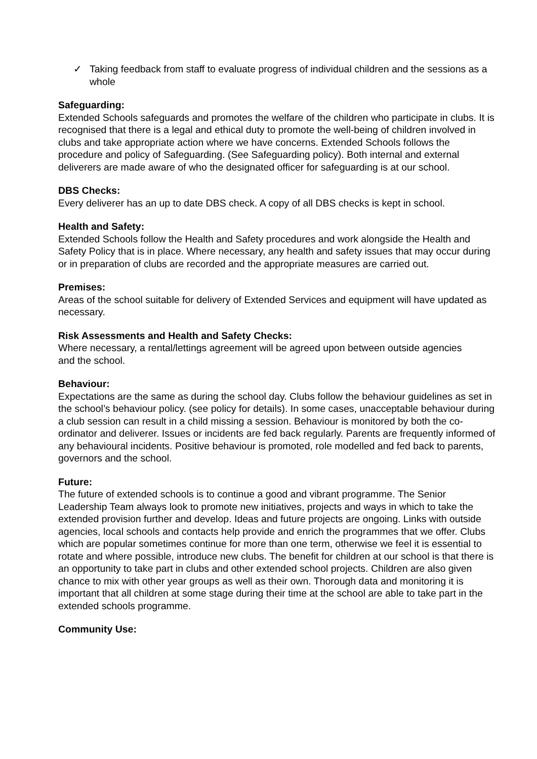✓ Taking feedback from staff to evaluate progress of individual children and the sessions as a whole
Safeguarding:
Extended Schools safeguards and promotes the welfare of the children who participate in clubs. It is recognised that there is a legal and ethical duty to promote the well-being of children involved in clubs and take appropriate action where we have concerns. Extended Schools follows the procedure and policy of Safeguarding. (See Safeguarding policy). Both internal and external deliverers are made aware of who the designated officer for safeguarding is at our school.
DBS Checks:
Every deliverer has an up to date DBS check. A copy of all DBS checks is kept in school.
Health and Safety:
Extended Schools follow the Health and Safety procedures and work alongside the Health and Safety Policy that is in place. Where necessary, any health and safety issues that may occur during or in preparation of clubs are recorded and the appropriate measures are carried out.
Premises:
Areas of the school suitable for delivery of Extended Services and equipment will have updated as necessary.
Risk Assessments and Health and Safety Checks:
Where necessary, a rental/lettings agreement will be agreed upon between outside agencies
and the school.
Behaviour:
Expectations are the same as during the school day. Clubs follow the behaviour guidelines as set in the school’s behaviour policy. (see policy for details). In some cases, unacceptable behaviour during a club session can result in a child missing a session. Behaviour is monitored by both the co-ordinator and deliverer. Issues or incidents are fed back regularly. Parents are frequently informed of any behavioural incidents. Positive behaviour is promoted, role modelled and fed back to parents, governors and the school.
Future:
The future of extended schools is to continue a good and vibrant programme. The Senior Leadership Team always look to promote new initiatives, projects and ways in which to take the extended provision further and develop. Ideas and future projects are ongoing. Links with outside agencies, local schools and contacts help provide and enrich the programmes that we offer. Clubs which are popular sometimes continue for more than one term, otherwise we feel it is essential to rotate and where possible, introduce new clubs. The benefit for children at our school is that there is an opportunity to take part in clubs and other extended school projects. Children are also given chance to mix with other year groups as well as their own. Thorough data and monitoring it is important that all children at some stage during their time at the school are able to take part in the extended schools programme.
Community Use: